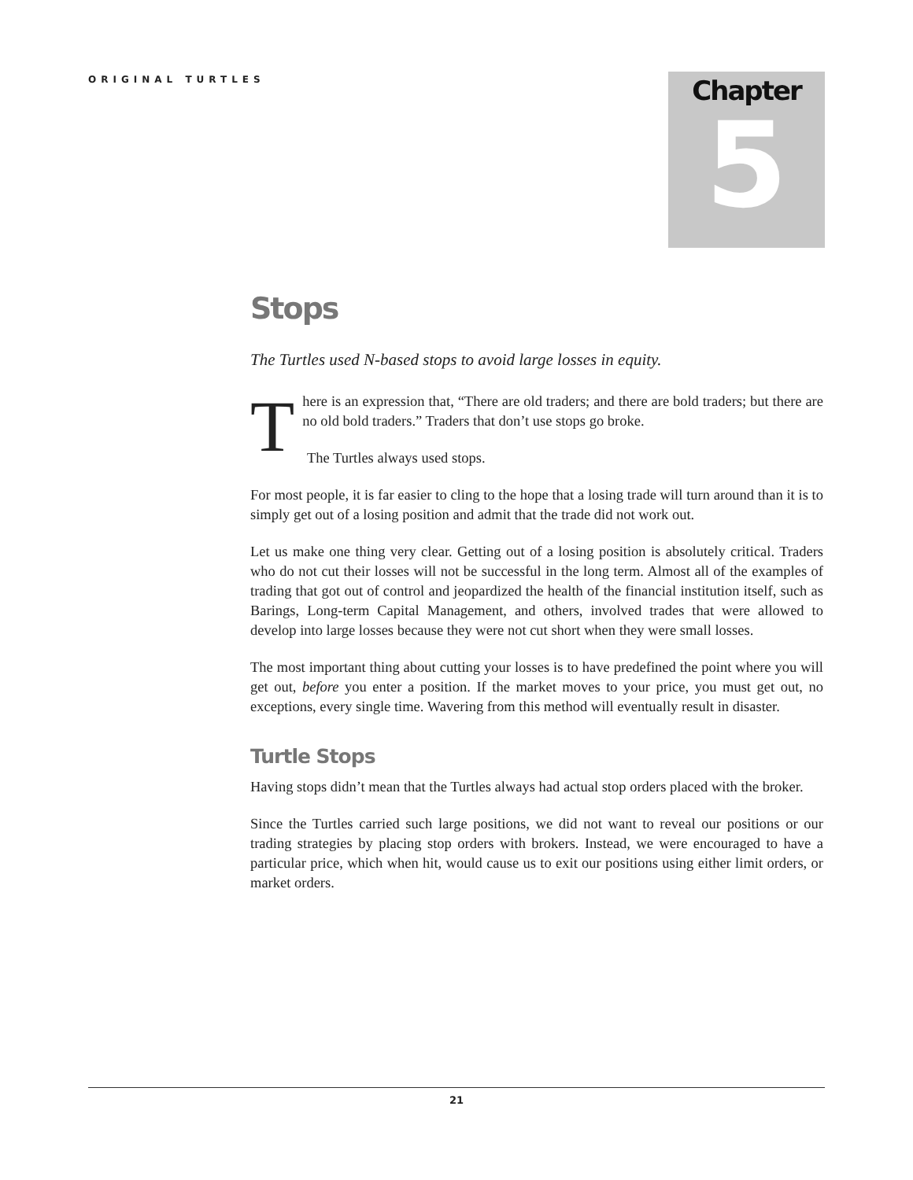ORIGINAL TURTLES
Chapter
5
Stops
The Turtles used N-based stops to avoid large losses in equity.
There is an expression that, “There are old traders; and there are bold traders; but there are no old bold traders.” Traders that don’t use stops go broke.
The Turtles always used stops.
For most people, it is far easier to cling to the hope that a losing trade will turn around than it is to simply get out of a losing position and admit that the trade did not work out.
Let us make one thing very clear. Getting out of a losing position is absolutely critical. Traders who do not cut their losses will not be successful in the long term. Almost all of the examples of trading that got out of control and jeopardized the health of the financial institution itself, such as Barings, Long-term Capital Management, and others, involved trades that were allowed to develop into large losses because they were not cut short when they were small losses.
The most important thing about cutting your losses is to have predefined the point where you will get out, before you enter a position. If the market moves to your price, you must get out, no exceptions, every single time. Wavering from this method will eventually result in disaster.
Turtle Stops
Having stops didn’t mean that the Turtles always had actual stop orders placed with the broker.
Since the Turtles carried such large positions, we did not want to reveal our positions or our trading strategies by placing stop orders with brokers. Instead, we were encouraged to have a particular price, which when hit, would cause us to exit our positions using either limit orders, or market orders.
21